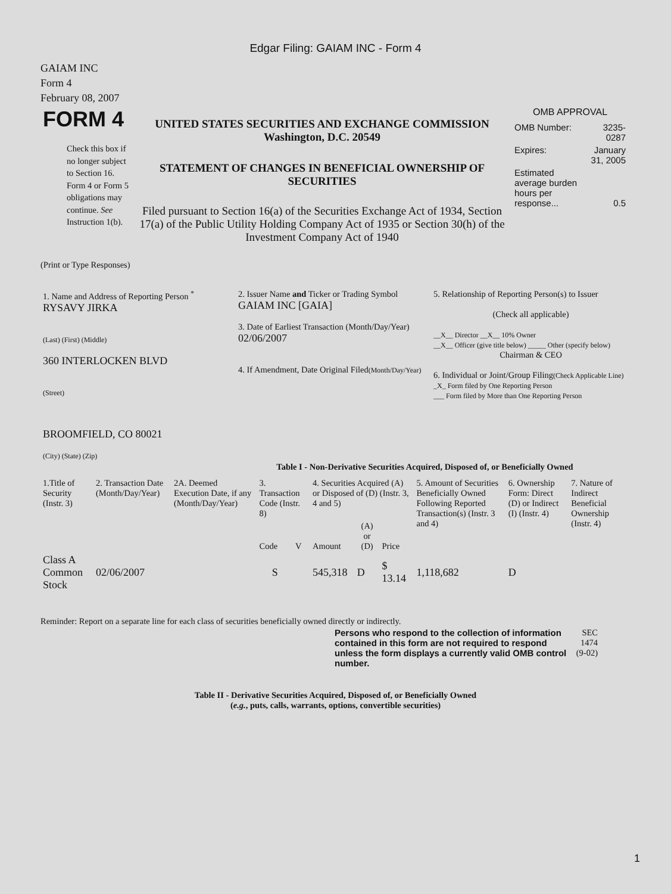Edgar Filing: GAIAM INC - Form 4
GAIAM INC
Form 4
February 08, 2007
| FORM 4 Check this box if no longer subject to Section 16. Form 4 or Form 5 obligations may continue. See Instruction 1(b). | UNITED STATES SECURITIES AND EXCHANGE COMMISSION Washington, D.C. 20549 STATEMENT OF CHANGES IN BENEFICIAL OWNERSHIP OF SECURITIES Filed pursuant to Section 16(a) of the Securities Exchange Act of 1934, Section 17(a) of the Public Utility Holding Company Act of 1935 or Section 30(h) of the Investment Company Act of 1940 | OMB APPROVAL / OMB Number: / 3235-0287 / / Expires: / January 31, 2005 / / Estimated average burden hours per response... / 0.5 / |
(Print or Type Responses)
| 1. Name and Address of Reporting Person <sup>*</sup> RYSAVY JIRKA (Last) (First) (Middle) 360 INTERLOCKEN BLVD (Street) BROOMFIELD, CO 80021 (City) (State) (Zip) | 2. Issuer Name and Ticker or Trading Symbol GAIAM INC [GAIA] 3. Date of Earliest Transaction (Month/Day/Year) 02/06/2007 4. If Amendment, Date Original Filed (Month/Day/Year) | 5. Relationship of Reporting Person(s) to Issuer (Check all applicable) __X__ Director __X__ 10% Owner __X__ Officer (give title below) _____ Other (specify below) Chairman & CEO 6. Individual or Joint/Group Filing (Check Applicable Line) _X_ Form filed by One Reporting Person ___ Form filed by More than One Reporting Person |
Table I - Non-Derivative Securities Acquired, Disposed of, or Beneficially Owned
| 1.Title of Security (Instr. 3) | 2. Transaction Date (Month/Day/Year) | 2A. Deemed Execution Date, if any (Month/Day/Year) | 3. Transaction Code (Instr. 8) | | 4. Securities Acquired (A) or Disposed of (D) (Instr. 3, 4 and 5) | | | 5. Amount of Securities Beneficially Owned Following Reported Transaction(s) (Instr. 3 and 4) | 6. Ownership Form: Direct (D) or Indirect (I) (Instr. 4) | 7. Nature of Indirect Beneficial Ownership (Instr. 4) |
| | | | Code | V | Amount | (A) or (D) | Price | | | |
| Class A Common Stock | 02/06/2007 | | S | | 545,318 | D | $ 13.14 | 1,118,682 | D | |
Reminder: Report on a separate line for each class of securities beneficially owned directly or indirectly.
| Persons who respond to the collection of information contained in this form are not required to respond unless the form displays a currently valid OMB control number. | SEC 1474 (9-02) |
Table II - Derivative Securities Acquired, Disposed of, or Beneficially Owned
(e.g., puts, calls, warrants, options, convertible securities)
1